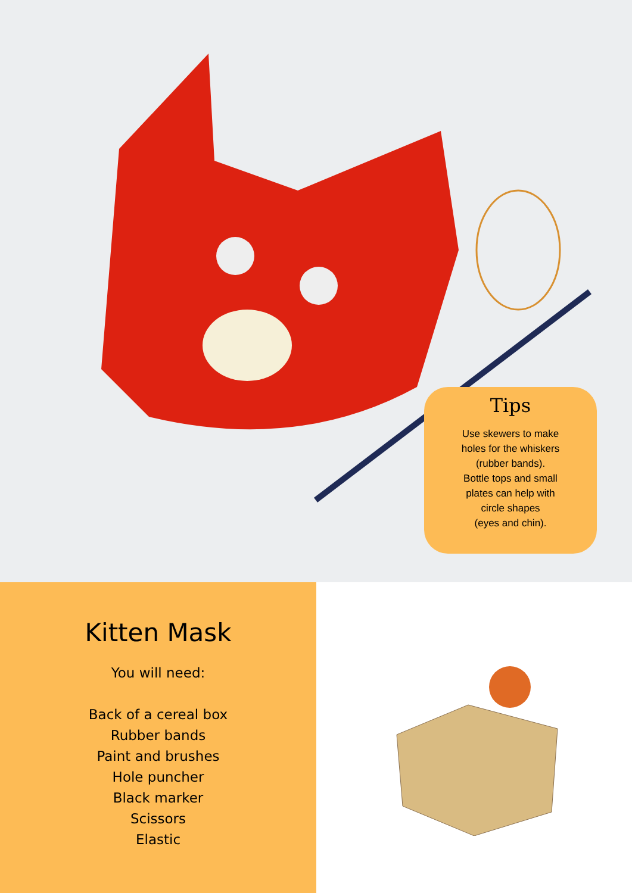Tips
Use skewers to make
holes for the whiskers
(rubber bands).
Bottle tops and small
plates can help with
circle shapes
(eyes and chin).
Kitten Mask
You will need:
Back of a cereal box
Rubber bands
Paint and brushes
Hole puncher
Black marker
Scissors
Elastic